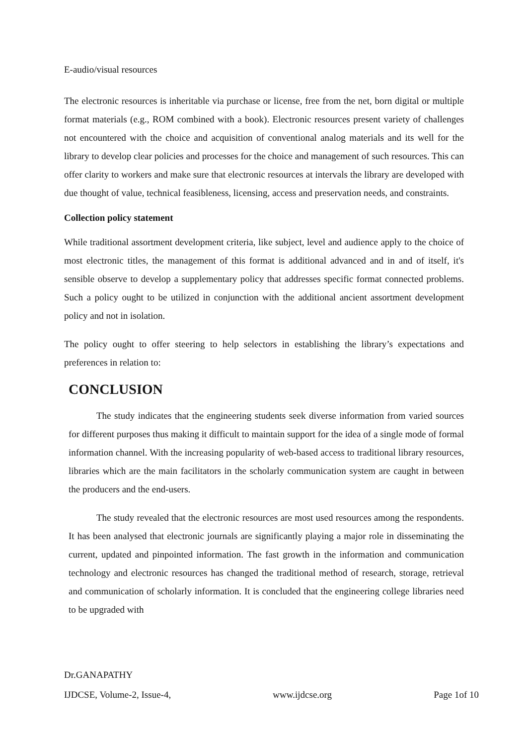E-audio/visual resources
The electronic resources is inheritable via purchase or license, free from the net, born digital or multiple format materials (e.g., ROM combined with a book). Electronic resources present variety of challenges not encountered with the choice and acquisition of conventional analog materials and its well for the library to develop clear policies and processes for the choice and management of such resources. This can offer clarity to workers and make sure that electronic resources at intervals the library are developed with due thought of value, technical feasibleness, licensing, access and preservation needs, and constraints.
Collection policy statement
While traditional assortment development criteria, like subject, level and audience apply to the choice of most electronic titles, the management of this format is additional advanced and in and of itself, it's sensible observe to develop a supplementary policy that addresses specific format connected problems. Such a policy ought to be utilized in conjunction with the additional ancient assortment development policy and not in isolation.
The policy ought to offer steering to help selectors in establishing the library’s expectations and preferences in relation to:
CONCLUSION
The study indicates that the engineering students seek diverse information from varied sources for different purposes thus making it difficult to maintain support for the idea of a single mode of formal information channel. With the increasing popularity of web-based access to traditional library resources, libraries which are the main facilitators in the scholarly communication system are caught in between the producers and the end-users.
The study revealed that the electronic resources are most used resources among the respondents. It has been analysed that electronic journals are significantly playing a major role in disseminating the current, updated and pinpointed information. The fast growth in the information and communication technology and electronic resources has changed the traditional method of research, storage, retrieval and communication of scholarly information. It is concluded that the engineering college libraries need to be upgraded with
Dr.GANAPATHY
IJDCSE, Volume-2, Issue-4, www.ijdcse.org Page 1of 10